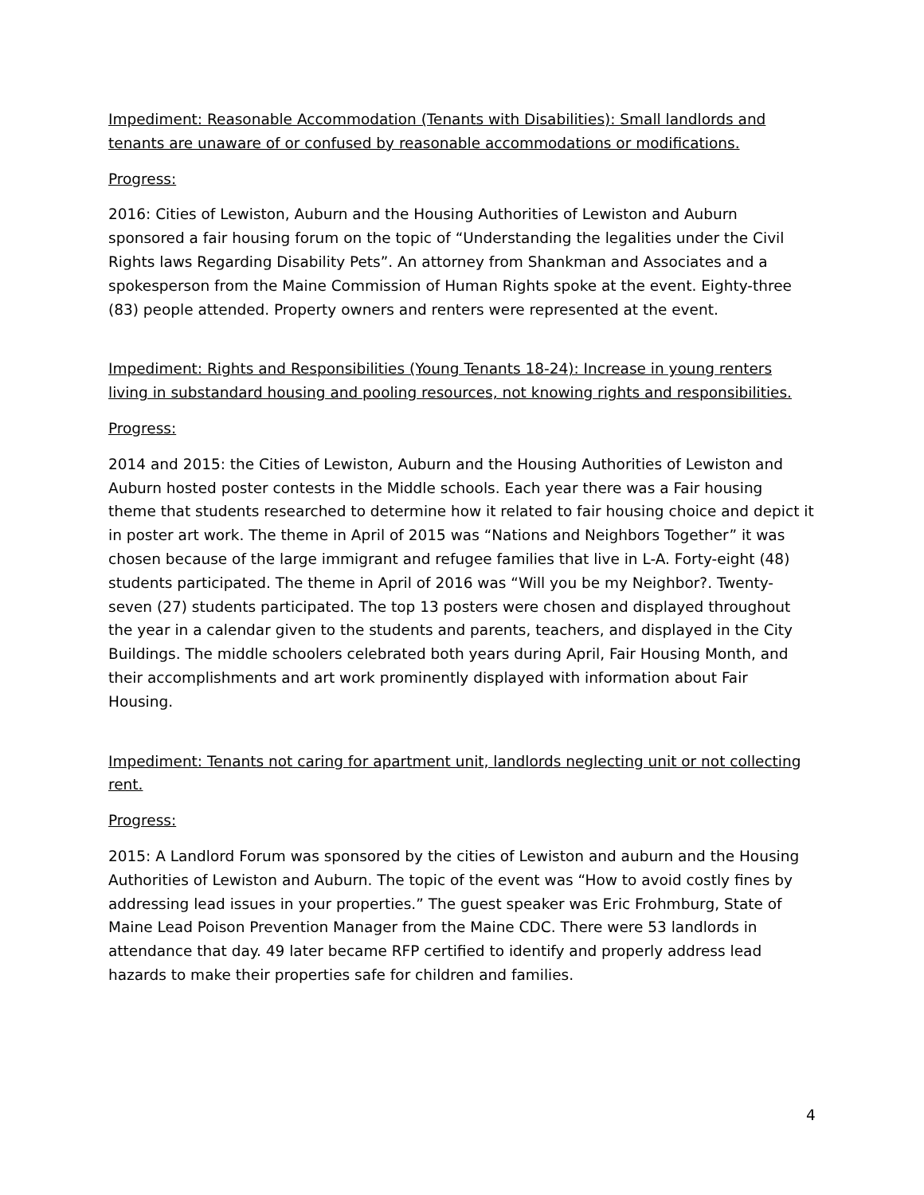Impediment: Reasonable Accommodation (Tenants with Disabilities): Small landlords and tenants are unaware of or confused by reasonable accommodations or modifications.
Progress:
2016: Cities of Lewiston, Auburn and the Housing Authorities of Lewiston and Auburn sponsored a fair housing forum on the topic of “Understanding the legalities under the Civil Rights laws Regarding Disability Pets”. An attorney from Shankman and Associates and a spokesperson from the Maine Commission of Human Rights spoke at the event. Eighty-three (83) people attended. Property owners and renters were represented at the event.
Impediment: Rights and Responsibilities (Young Tenants 18-24): Increase in young renters living in substandard housing and pooling resources, not knowing rights and responsibilities.
Progress:
2014 and 2015: the Cities of Lewiston, Auburn and the Housing Authorities of Lewiston and Auburn hosted poster contests in the Middle schools. Each year there was a Fair housing theme that students researched to determine how it related to fair housing choice and depict it in poster art work. The theme in April of 2015 was “Nations and Neighbors Together” it was chosen because of the large immigrant and refugee families that live in L-A. Forty-eight (48) students participated. The theme in April of 2016 was “Will you be my Neighbor?. Twenty-seven (27) students participated. The top 13 posters were chosen and displayed throughout the year in a calendar given to the students and parents, teachers, and displayed in the City Buildings. The middle schoolers celebrated both years during April, Fair Housing Month, and their accomplishments and art work prominently displayed with information about Fair Housing.
Impediment: Tenants not caring for apartment unit, landlords neglecting unit or not collecting rent.
Progress:
2015: A Landlord Forum was sponsored by the cities of Lewiston and auburn and the Housing Authorities of Lewiston and Auburn. The topic of the event was “How to avoid costly fines by addressing lead issues in your properties.” The guest speaker was Eric Frohmburg, State of Maine Lead Poison Prevention Manager from the Maine CDC. There were 53 landlords in attendance that day. 49 later became RFP certified to identify and properly address lead hazards to make their properties safe for children and families.
4